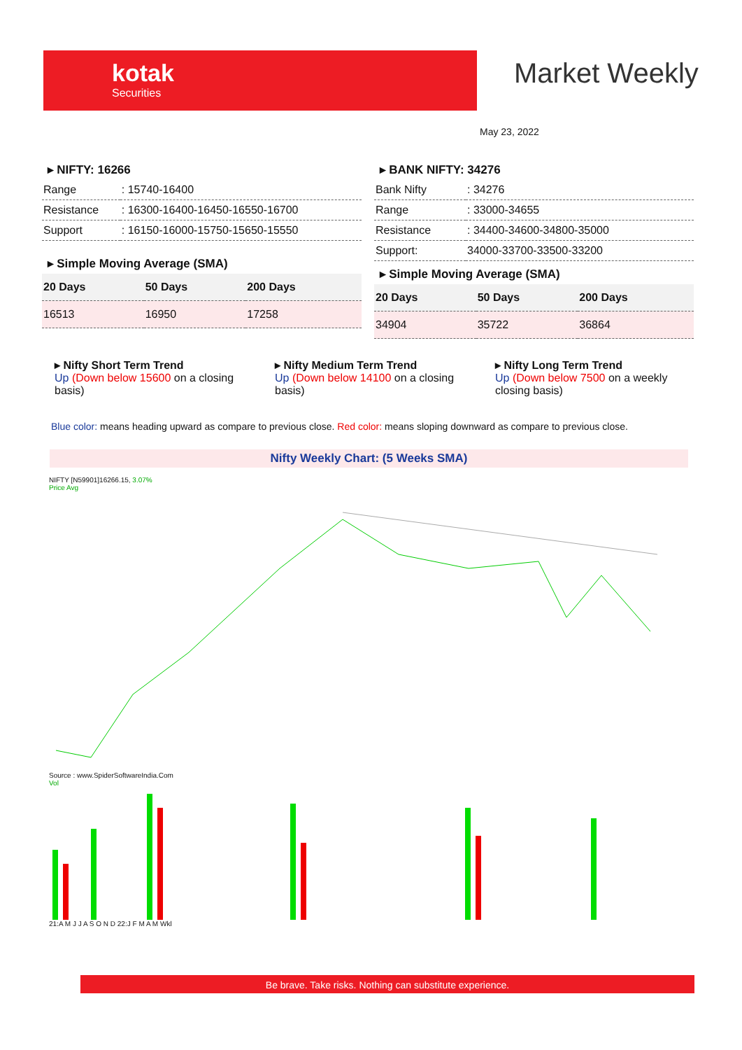kotak
Securities
Market Weekly
May 23, 2022
▸ NIFTY: 16266
| Range | : 15740-16400 |
| Resistance | : 16300-16400-16450-16550-16700 |
| Support | : 16150-16000-15750-15650-15550 |
▸ Simple Moving Average (SMA)
| 20 Days | 50 Days | 200 Days |
| --- | --- | --- |
| 16513 | 16950 | 17258 |
▸ BANK NIFTY: 34276
| Bank Nifty | : 34276 |
| Range | : 33000-34655 |
| Resistance | : 34400-34600-34800-35000 |
| Support: | 34000-33700-33500-33200 |
▸ Simple Moving Average (SMA)
| 20 Days | 50 Days | 200 Days |
| --- | --- | --- |
| 34904 | 35722 | 36864 |
▸ Nifty Short Term Trend
Up (Down below 15600 on a closing basis)
▸ Nifty Medium Term Trend
Up (Down below 14100 on a closing basis)
▸ Nifty Long Term Trend
Up (Down below 7500 on a weekly closing basis)
Blue color: means heading upward as compare to previous close. Red color: means sloping downward as compare to previous close.
Nifty Weekly Chart: (5 Weeks SMA)
NIFTY [N59901]16266.15, 3.07%
Price Avg
Source : www.SpiderSoftwareIndia.Com
Vol
21:A M J J A S O N D 22:J F M A M Wkl
Be brave. Take risks. Nothing can substitute experience.